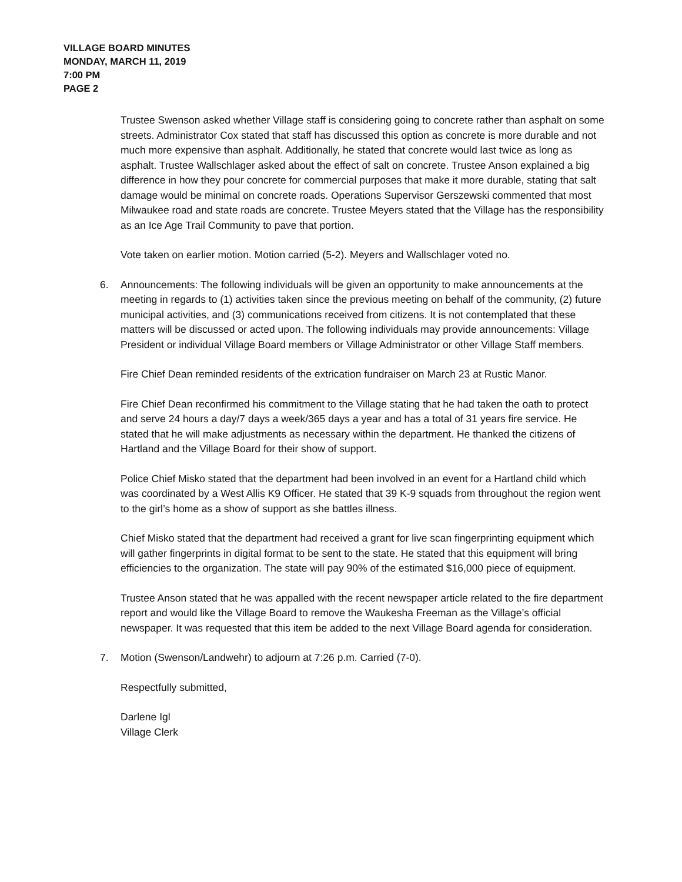VILLAGE BOARD MINUTES
MONDAY, MARCH 11, 2019
7:00 PM
PAGE 2
Trustee Swenson asked whether Village staff is considering going to concrete rather than asphalt on some streets. Administrator Cox stated that staff has discussed this option as concrete is more durable and not much more expensive than asphalt. Additionally, he stated that concrete would last twice as long as asphalt. Trustee Wallschlager asked about the effect of salt on concrete. Trustee Anson explained a big difference in how they pour concrete for commercial purposes that make it more durable, stating that salt damage would be minimal on concrete roads. Operations Supervisor Gerszewski commented that most Milwaukee road and state roads are concrete. Trustee Meyers stated that the Village has the responsibility as an Ice Age Trail Community to pave that portion.
Vote taken on earlier motion. Motion carried (5-2). Meyers and Wallschlager voted no.
6. Announcements: The following individuals will be given an opportunity to make announcements at the meeting in regards to (1) activities taken since the previous meeting on behalf of the community, (2) future municipal activities, and (3) communications received from citizens. It is not contemplated that these matters will be discussed or acted upon. The following individuals may provide announcements: Village President or individual Village Board members or Village Administrator or other Village Staff members.
Fire Chief Dean reminded residents of the extrication fundraiser on March 23 at Rustic Manor.
Fire Chief Dean reconfirmed his commitment to the Village stating that he had taken the oath to protect and serve 24 hours a day/7 days a week/365 days a year and has a total of 31 years fire service. He stated that he will make adjustments as necessary within the department. He thanked the citizens of Hartland and the Village Board for their show of support.
Police Chief Misko stated that the department had been involved in an event for a Hartland child which was coordinated by a West Allis K9 Officer. He stated that 39 K-9 squads from throughout the region went to the girl’s home as a show of support as she battles illness.
Chief Misko stated that the department had received a grant for live scan fingerprinting equipment which will gather fingerprints in digital format to be sent to the state. He stated that this equipment will bring efficiencies to the organization. The state will pay 90% of the estimated $16,000 piece of equipment.
Trustee Anson stated that he was appalled with the recent newspaper article related to the fire department report and would like the Village Board to remove the Waukesha Freeman as the Village’s official newspaper. It was requested that this item be added to the next Village Board agenda for consideration.
7. Motion (Swenson/Landwehr) to adjourn at 7:26 p.m. Carried (7-0).
Respectfully submitted,
Darlene Igl
Village Clerk